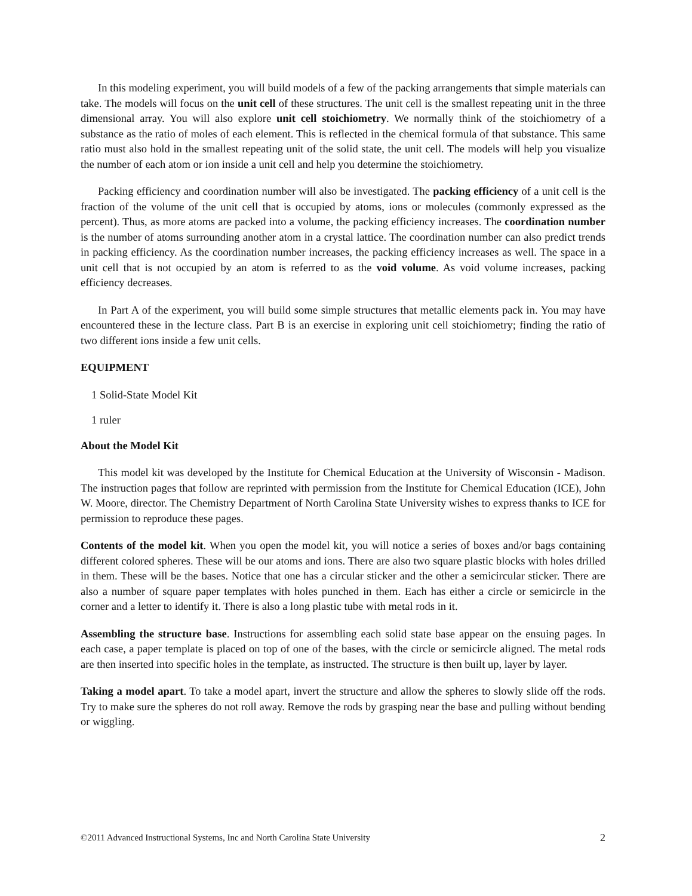In this modeling experiment, you will build models of a few of the packing arrangements that simple materials can take. The models will focus on the unit cell of these structures. The unit cell is the smallest repeating unit in the three dimensional array. You will also explore unit cell stoichiometry. We normally think of the stoichiometry of a substance as the ratio of moles of each element. This is reflected in the chemical formula of that substance. This same ratio must also hold in the smallest repeating unit of the solid state, the unit cell. The models will help you visualize the number of each atom or ion inside a unit cell and help you determine the stoichiometry.
Packing efficiency and coordination number will also be investigated. The packing efficiency of a unit cell is the fraction of the volume of the unit cell that is occupied by atoms, ions or molecules (commonly expressed as the percent). Thus, as more atoms are packed into a volume, the packing efficiency increases. The coordination number is the number of atoms surrounding another atom in a crystal lattice. The coordination number can also predict trends in packing efficiency. As the coordination number increases, the packing efficiency increases as well. The space in a unit cell that is not occupied by an atom is referred to as the void volume. As void volume increases, packing efficiency decreases.
In Part A of the experiment, you will build some simple structures that metallic elements pack in. You may have encountered these in the lecture class. Part B is an exercise in exploring unit cell stoichiometry; finding the ratio of two different ions inside a few unit cells.
EQUIPMENT
1 Solid-State Model Kit
1 ruler
About the Model Kit
This model kit was developed by the Institute for Chemical Education at the University of Wisconsin - Madison. The instruction pages that follow are reprinted with permission from the Institute for Chemical Education (ICE), John W. Moore, director. The Chemistry Department of North Carolina State University wishes to express thanks to ICE for permission to reproduce these pages.
Contents of the model kit. When you open the model kit, you will notice a series of boxes and/or bags containing different colored spheres. These will be our atoms and ions. There are also two square plastic blocks with holes drilled in them. These will be the bases. Notice that one has a circular sticker and the other a semicircular sticker. There are also a number of square paper templates with holes punched in them. Each has either a circle or semicircle in the corner and a letter to identify it. There is also a long plastic tube with metal rods in it.
Assembling the structure base. Instructions for assembling each solid state base appear on the ensuing pages. In each case, a paper template is placed on top of one of the bases, with the circle or semicircle aligned. The metal rods are then inserted into specific holes in the template, as instructed. The structure is then built up, layer by layer.
Taking a model apart. To take a model apart, invert the structure and allow the spheres to slowly slide off the rods. Try to make sure the spheres do not roll away. Remove the rods by grasping near the base and pulling without bending or wiggling.
©2011 Advanced Instructional Systems, Inc and North Carolina State University 2